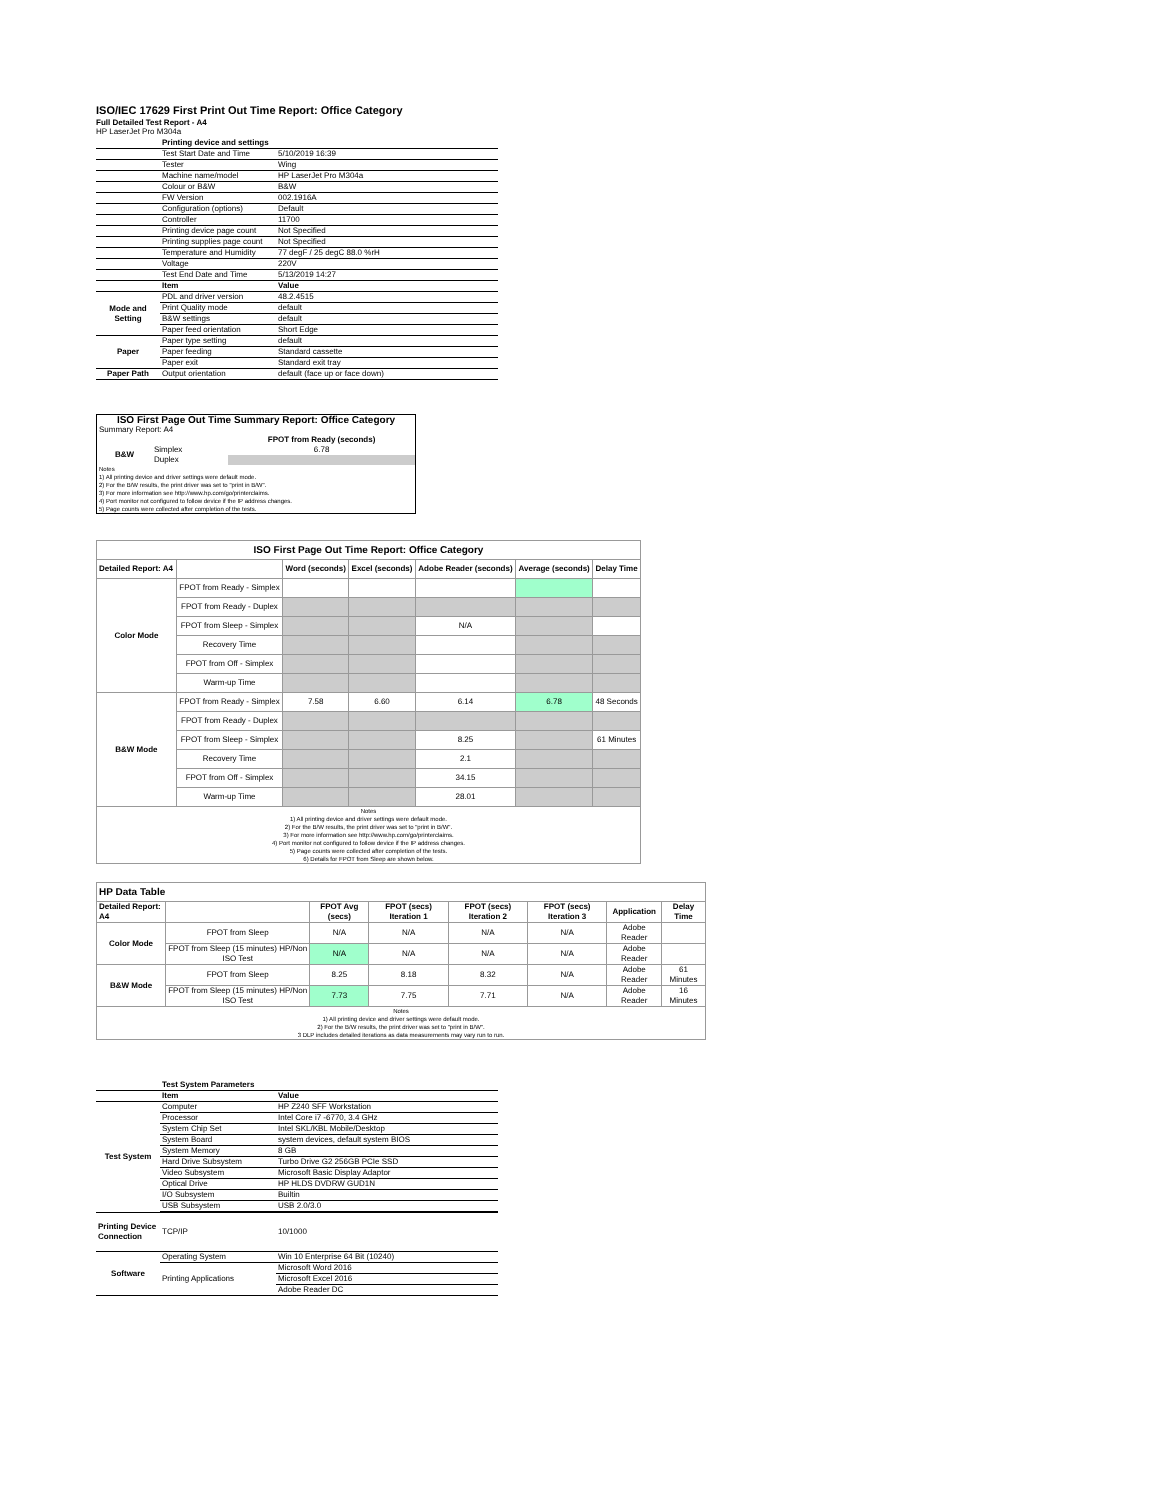ISO/IEC 17629 First Print Out Time Report: Office Category
Full Detailed Test Report - A4
HP LaserJet Pro M304a
| | Printing device and settings | |
| | Test Start Date and Time | 5/10/2019 16:39 |
| | Tester | Wing |
| | Machine name/model | HP LaserJet Pro M304a |
| | Colour or B&W | B&W |
| | FW Version | 002.1916A |
| | Configuration (options) | Default |
| | Controller | 11700 |
| | Printing device page count | Not Specified |
| | Printing supplies page count | Not Specified |
| | Temperature and Humidity | 77 degF / 25 degC 88.0 %rH |
| | Voltage | 220V |
| | Test End Date and Time | 5/13/2019 14:27 |
| | Item | Value |
| Mode and Setting | PDL and driver version | 48.2.4515 |
| | Print Quality mode | default |
| | B&W settings | default |
| | Paper feed orientation | Short Edge |
| Paper | Paper type setting | default |
| | Paper feeding | Standard cassette |
| | Paper exit | Standard exit tray |
| Paper Path | Output orientation | default (face up or face down) |
| ISO First Page Out Time Summary Report: Office Category | | |
| --- | --- | --- |
| Summary Report: A4 | | |
| | | FPOT from Ready (seconds) |
| B&W | Simplex | 6.78 |
| | Duplex | |
| Notes 1) All printing device and driver settings were default mode. 2) For the B/W results, the print driver was set to "print in B/W". 3) For more information see http://www.hp.com/go/printerclaims. 4) Port monitor not configured to follow device if the IP address changes. 5) Page counts were collected after completion of the tests. | | |
| ISO First Page Out Time Report: Office Category | | | | | | |
| --- | --- | --- | --- | --- | --- | --- |
| Detailed Report: A4 | | Word (seconds) | Excel (seconds) | Adobe Reader (seconds) | Average (seconds) | Delay Time |
| Color Mode | FPOT from Ready - Simplex | | | | | |
| | FPOT from Ready - Duplex | | | | | |
| | FPOT from Sleep - Simplex | | | N/A | | |
| | Recovery Time | | | | | |
| | FPOT from Off - Simplex | | | | | |
| | Warm-up Time | | | | | |
| B&W Mode | FPOT from Ready - Simplex | 7.58 | 6.60 | 6.14 | 6.78 | 48 Seconds |
| | FPOT from Ready - Duplex | | | | | |
| | FPOT from Sleep - Simplex | | | 8.25 | | 61 Minutes |
| | Recovery Time | | | 2.1 | | |
| | FPOT from Off - Simplex | | | 34.15 | | |
| | Warm-up Time | | | 28.01 | | |
| Notes 1) All printing device and driver settings were default mode. 2) For the B/W results, the print driver was set to "print in B/W". 3) For more information see http://www.hp.com/go/printerclaims. 4) Port monitor not configured to follow device if the IP address changes. 5) Page counts were collected after completion of the tests. 6) Details for FPOT from Sleep are shown below. | | | | | | |
| HP Data Table | | | | | | | |
| --- | --- | --- | --- | --- | --- | --- | --- |
| Detailed Report: A4 | | FPOT Avg (secs) | FPOT (secs) Iteration 1 | FPOT (secs) Iteration 2 | FPOT (secs) Iteration 3 | Application | Delay Time |
| Color Mode | FPOT from Sleep | N/A | N/A | N/A | N/A | Adobe Reader | |
| | FPOT from Sleep (15 minutes) HP/Non ISO Test | N/A | N/A | N/A | N/A | Adobe Reader | |
| B&W Mode | FPOT from Sleep | 8.25 | 8.18 | 8.32 | N/A | Adobe Reader | 61 Minutes |
| | FPOT from Sleep (15 minutes) HP/Non ISO Test | 7.73 | 7.75 | 7.71 | N/A | Adobe Reader | 16 Minutes |
| Notes 1) All printing device and driver settings were default mode. 2) For the B/W results, the print driver was set to "print in B/W". 3 DLP includes detailed iterations as data measurements may vary run to run. | | | | | | | |
| | Test System Parameters | |
| | Item | Value |
| Test System | Computer | HP Z240 SFF Workstation |
| | Processor | Intel Core i7 -6770, 3.4 GHz |
| | System Chip Set | Intel SKL/KBL Mobile/Desktop |
| | System Board | system devices, default system BIOS |
| | System Memory | 8 GB |
| | Hard Drive Subsystem | Turbo Drive G2 256GB PCIe SSD |
| | Video Subsystem | Microsoft Basic Display Adaptor |
| | Optical Drive | HP HLDS DVDRW GUD1N |
| | I/O Subsystem | Builtin |
| | USB Subsystem | USB 2.0/3.0 |
| Printing Device Connection | TCP/IP | 10/1000 |
| Software | Operating System | Win 10 Enterprise 64 Bit (10240) |
| | Printing Applications | Microsoft Word 2016 |
| | | Microsoft Excel 2016 |
| | | Adobe Reader DC |